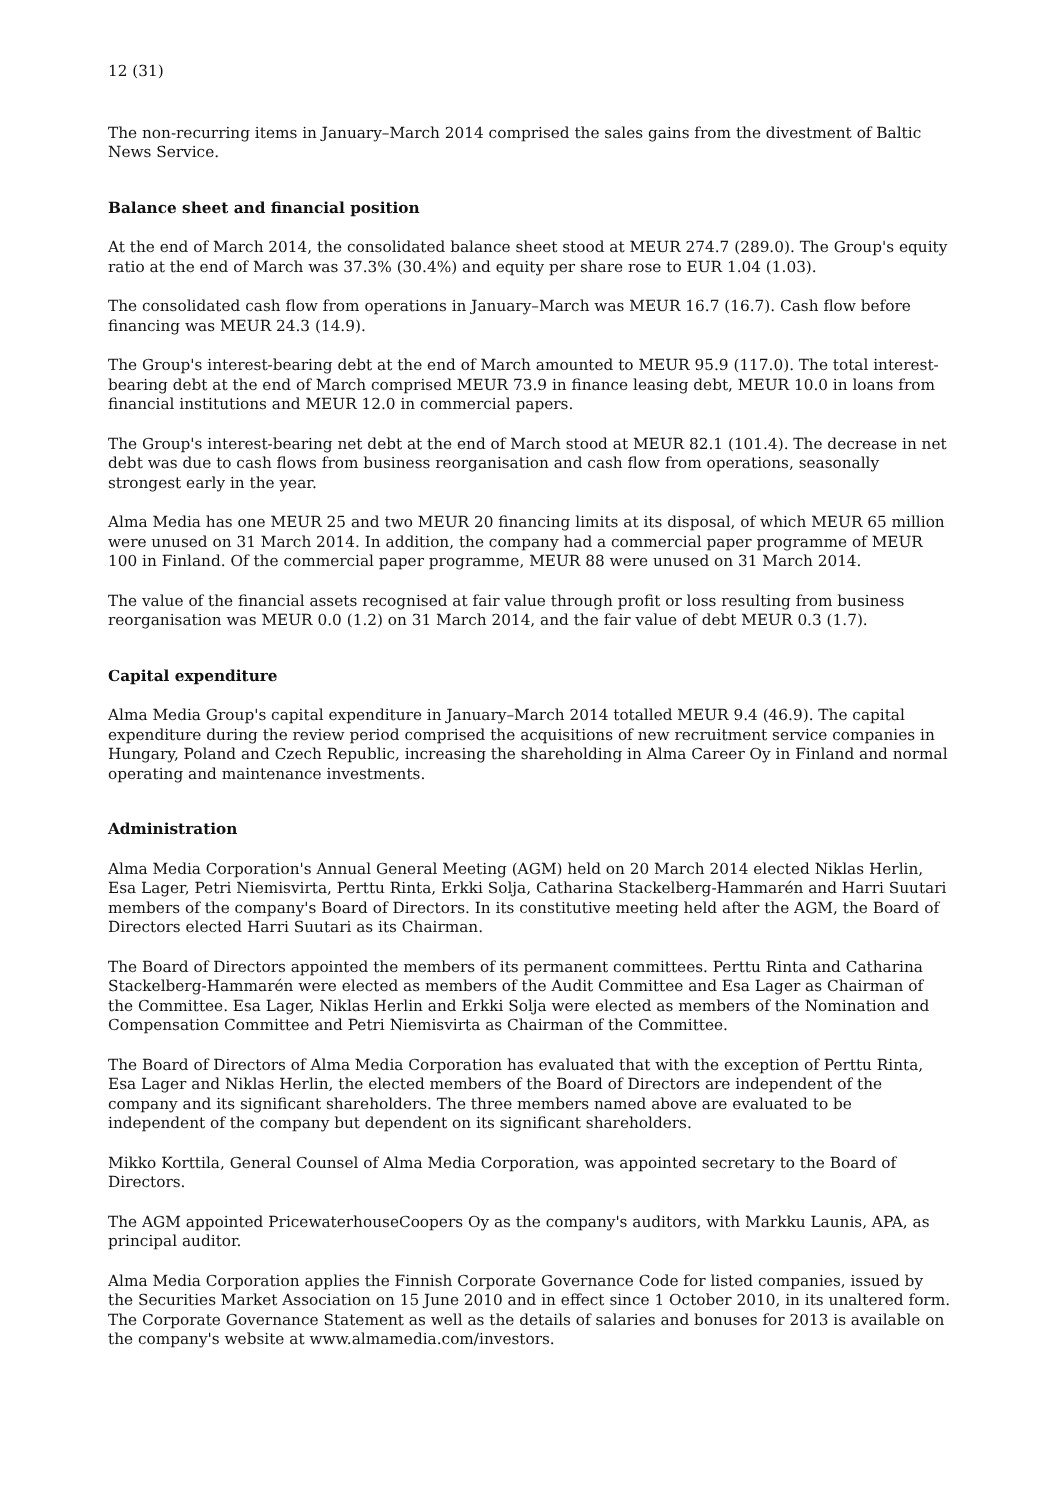12 (31)
The non-recurring items in January–March 2014 comprised the sales gains from the divestment of Baltic News Service.
Balance sheet and financial position
At the end of March 2014, the consolidated balance sheet stood at MEUR 274.7 (289.0). The Group's equity ratio at the end of March was 37.3% (30.4%) and equity per share rose to EUR 1.04 (1.03).
The consolidated cash flow from operations in January–March was MEUR 16.7 (16.7). Cash flow before financing was MEUR 24.3 (14.9).
The Group's interest-bearing debt at the end of March amounted to MEUR 95.9 (117.0). The total interest-bearing debt at the end of March comprised MEUR 73.9 in finance leasing debt, MEUR 10.0 in loans from financial institutions and MEUR 12.0 in commercial papers.
The Group's interest-bearing net debt at the end of March stood at MEUR 82.1 (101.4). The decrease in net debt was due to cash flows from business reorganisation and cash flow from operations, seasonally strongest early in the year.
Alma Media has one MEUR 25 and two MEUR 20 financing limits at its disposal, of which MEUR 65 million were unused on 31 March 2014. In addition, the company had a commercial paper programme of MEUR 100 in Finland. Of the commercial paper programme, MEUR 88 were unused on 31 March 2014.
The value of the financial assets recognised at fair value through profit or loss resulting from business reorganisation was MEUR 0.0 (1.2) on 31 March 2014, and the fair value of debt MEUR 0.3 (1.7).
Capital expenditure
Alma Media Group's capital expenditure in January–March 2014 totalled MEUR 9.4 (46.9). The capital expenditure during the review period comprised the acquisitions of new recruitment service companies in Hungary, Poland and Czech Republic, increasing the shareholding in Alma Career Oy in Finland and normal operating and maintenance investments.
Administration
Alma Media Corporation's Annual General Meeting (AGM) held on 20 March 2014 elected Niklas Herlin, Esa Lager, Petri Niemisvirta, Perttu Rinta, Erkki Solja, Catharina Stackelberg-Hammarén and Harri Suutari members of the company's Board of Directors. In its constitutive meeting held after the AGM, the Board of Directors elected Harri Suutari as its Chairman.
The Board of Directors appointed the members of its permanent committees. Perttu Rinta and Catharina Stackelberg-Hammarén were elected as members of the Audit Committee and Esa Lager as Chairman of the Committee. Esa Lager, Niklas Herlin and Erkki Solja were elected as members of the Nomination and Compensation Committee and Petri Niemisvirta as Chairman of the Committee.
The Board of Directors of Alma Media Corporation has evaluated that with the exception of Perttu Rinta, Esa Lager and Niklas Herlin, the elected members of the Board of Directors are independent of the company and its significant shareholders. The three members named above are evaluated to be independent of the company but dependent on its significant shareholders.
Mikko Korttila, General Counsel of Alma Media Corporation, was appointed secretary to the Board of Directors.
The AGM appointed PricewaterhouseCoopers Oy as the company's auditors, with Markku Launis, APA, as principal auditor.
Alma Media Corporation applies the Finnish Corporate Governance Code for listed companies, issued by the Securities Market Association on 15 June 2010 and in effect since 1 October 2010, in its unaltered form. The Corporate Governance Statement as well as the details of salaries and bonuses for 2013 is available on the company's website at www.almamedia.com/investors.